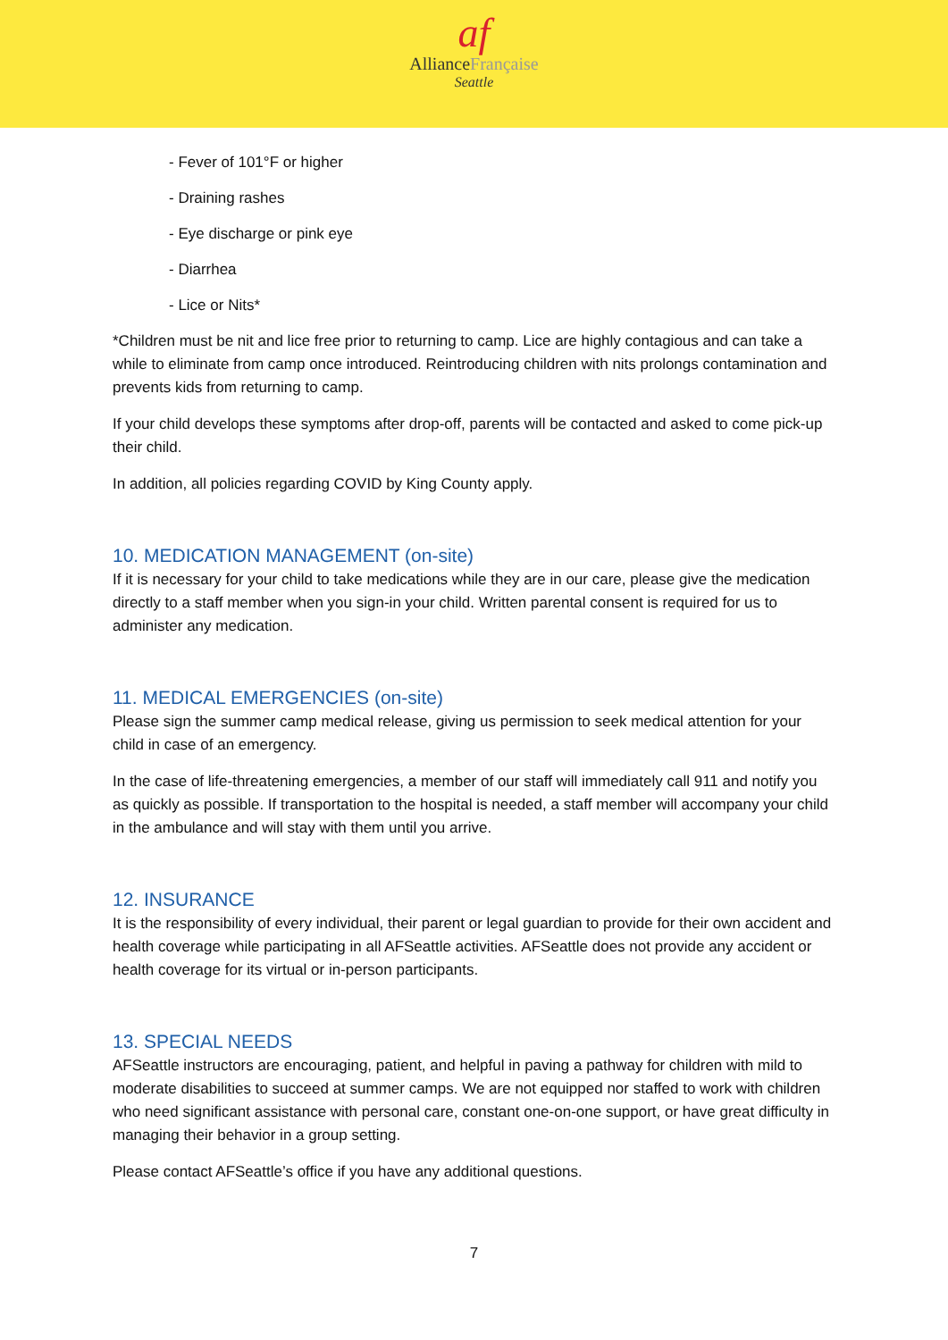af
AllianceFrançaise
Seattle
- Fever of 101°F or higher
- Draining rashes
- Eye discharge or pink eye
- Diarrhea
- Lice or Nits*
*Children must be nit and lice free prior to returning to camp. Lice are highly contagious and can take a while to eliminate from camp once introduced. Reintroducing children with nits prolongs contamination and prevents kids from returning to camp.
If your child develops these symptoms after drop-off, parents will be contacted and asked to come pick-up their child.
In addition, all policies regarding COVID by King County apply.
10. MEDICATION MANAGEMENT (on-site)
If it is necessary for your child to take medications while they are in our care, please give the medication directly to a staff member when you sign-in your child. Written parental consent is required for us to administer any medication.
11. MEDICAL EMERGENCIES (on-site)
Please sign the summer camp medical release, giving us permission to seek medical attention for your child in case of an emergency.
In the case of life-threatening emergencies, a member of our staff will immediately call 911 and notify you as quickly as possible. If transportation to the hospital is needed, a staff member will accompany your child in the ambulance and will stay with them until you arrive.
12. INSURANCE
It is the responsibility of every individual, their parent or legal guardian to provide for their own accident and health coverage while participating in all AFSeattle activities. AFSeattle does not provide any accident or health coverage for its virtual or in-person participants.
13. SPECIAL NEEDS
AFSeattle instructors are encouraging, patient, and helpful in paving a pathway for children with mild to moderate disabilities to succeed at summer camps. We are not equipped nor staffed to work with children who need significant assistance with personal care, constant one-on-one support, or have great difficulty in managing their behavior in a group setting.
Please contact AFSeattle’s office if you have any additional questions.
7